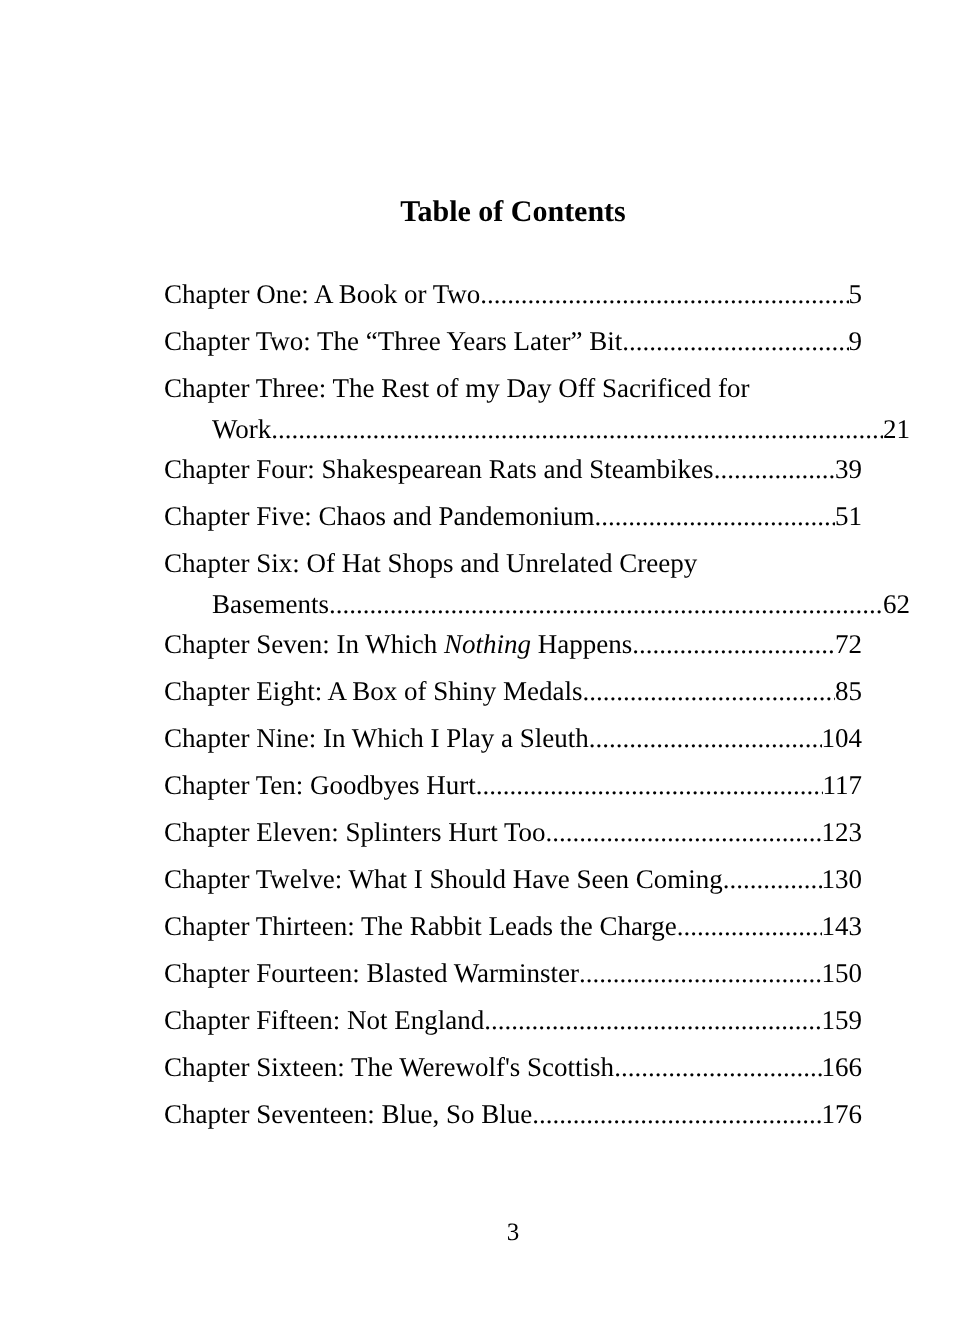Table of Contents
Chapter One: A Book or Two 5
Chapter Two: The “Three Years Later” Bit 9
Chapter Three: The Rest of my Day Off Sacrificed for
Work 21
Chapter Four: Shakespearean Rats and Steambikes 39
Chapter Five: Chaos and Pandemonium 51
Chapter Six: Of Hat Shops and Unrelated Creepy
Basements 62
Chapter Seven: In Which Nothing Happens 72
Chapter Eight: A Box of Shiny Medals 85
Chapter Nine: In Which I Play a Sleuth 104
Chapter Ten: Goodbyes Hurt 117
Chapter Eleven: Splinters Hurt Too 123
Chapter Twelve: What I Should Have Seen Coming 130
Chapter Thirteen: The Rabbit Leads the Charge 143
Chapter Fourteen: Blasted Warminster 150
Chapter Fifteen: Not England 159
Chapter Sixteen: The Werewolf's Scottish 166
Chapter Seventeen: Blue, So Blue 176
3